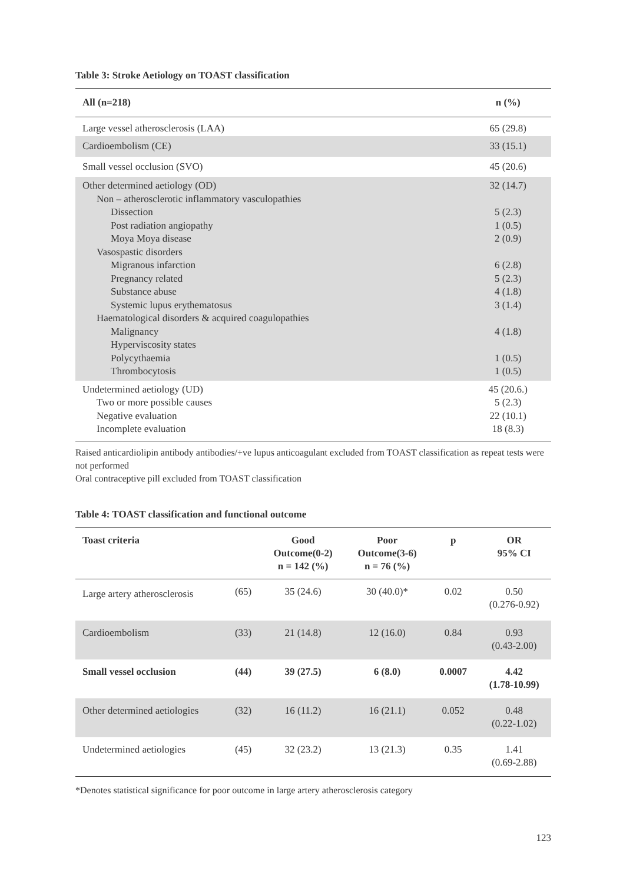Table 3: Stroke Aetiology on TOAST classification
| All (n=218) | n (%) |
| --- | --- |
| Large vessel atherosclerosis (LAA) | 65 (29.8) |
| Cardioembolism (CE) | 33 (15.1) |
| Small vessel occlusion (SVO) | 45 (20.6) |
| Other determined aetiology (OD) Non – atherosclerotic inflammatory vasculopathies Dissection Post radiation angiopathy Moya Moya disease Vasospastic disorders Migranous infarction Pregnancy related Substance abuse Systemic lupus erythematosus Haematological disorders & acquired coagulopathies Malignancy Hyperviscosity states Polycythaemia Thrombocytosis | 32 (14.7) 5 (2.3) 1 (0.5) 2 (0.9) 6 (2.8) 5 (2.3) 4 (1.8) 3 (1.4) 4 (1.8) 1 (0.5) 1 (0.5) |
| Undetermined aetiology (UD) Two or more possible causes Negative evaluation Incomplete evaluation | 45 (20.6.) 5 (2.3) 22 (10.1) 18 (8.3) |
Raised anticardiolipin antibody antibodies/+ve lupus anticoagulant excluded from TOAST classification as repeat tests were not performed
Oral contraceptive pill excluded from TOAST classification
Table 4: TOAST classification and functional outcome
| Toast criteria | | Good Outcome(0-2) n = 142 (%) | Poor Outcome(3-6) n = 76 (%) | p | OR 95% CI |
| --- | --- | --- | --- | --- | --- |
| Large artery atherosclerosis | (65) | 35 (24.6) | 30 (40.0)* | 0.02 | 0.50 (0.276-0.92) |
| Cardioembolism | (33) | 21 (14.8) | 12 (16.0) | 0.84 | 0.93 (0.43-2.00) |
| Small vessel occlusion | (44) | 39 (27.5) | 6 (8.0) | 0.0007 | 4.42 (1.78-10.99) |
| Other determined aetiologies | (32) | 16 (11.2) | 16 (21.1) | 0.052 | 0.48 (0.22-1.02) |
| Undetermined aetiologies | (45) | 32 (23.2) | 13 (21.3) | 0.35 | 1.41 (0.69-2.88) |
*Denotes statistical significance for poor outcome in large artery atherosclerosis category
123